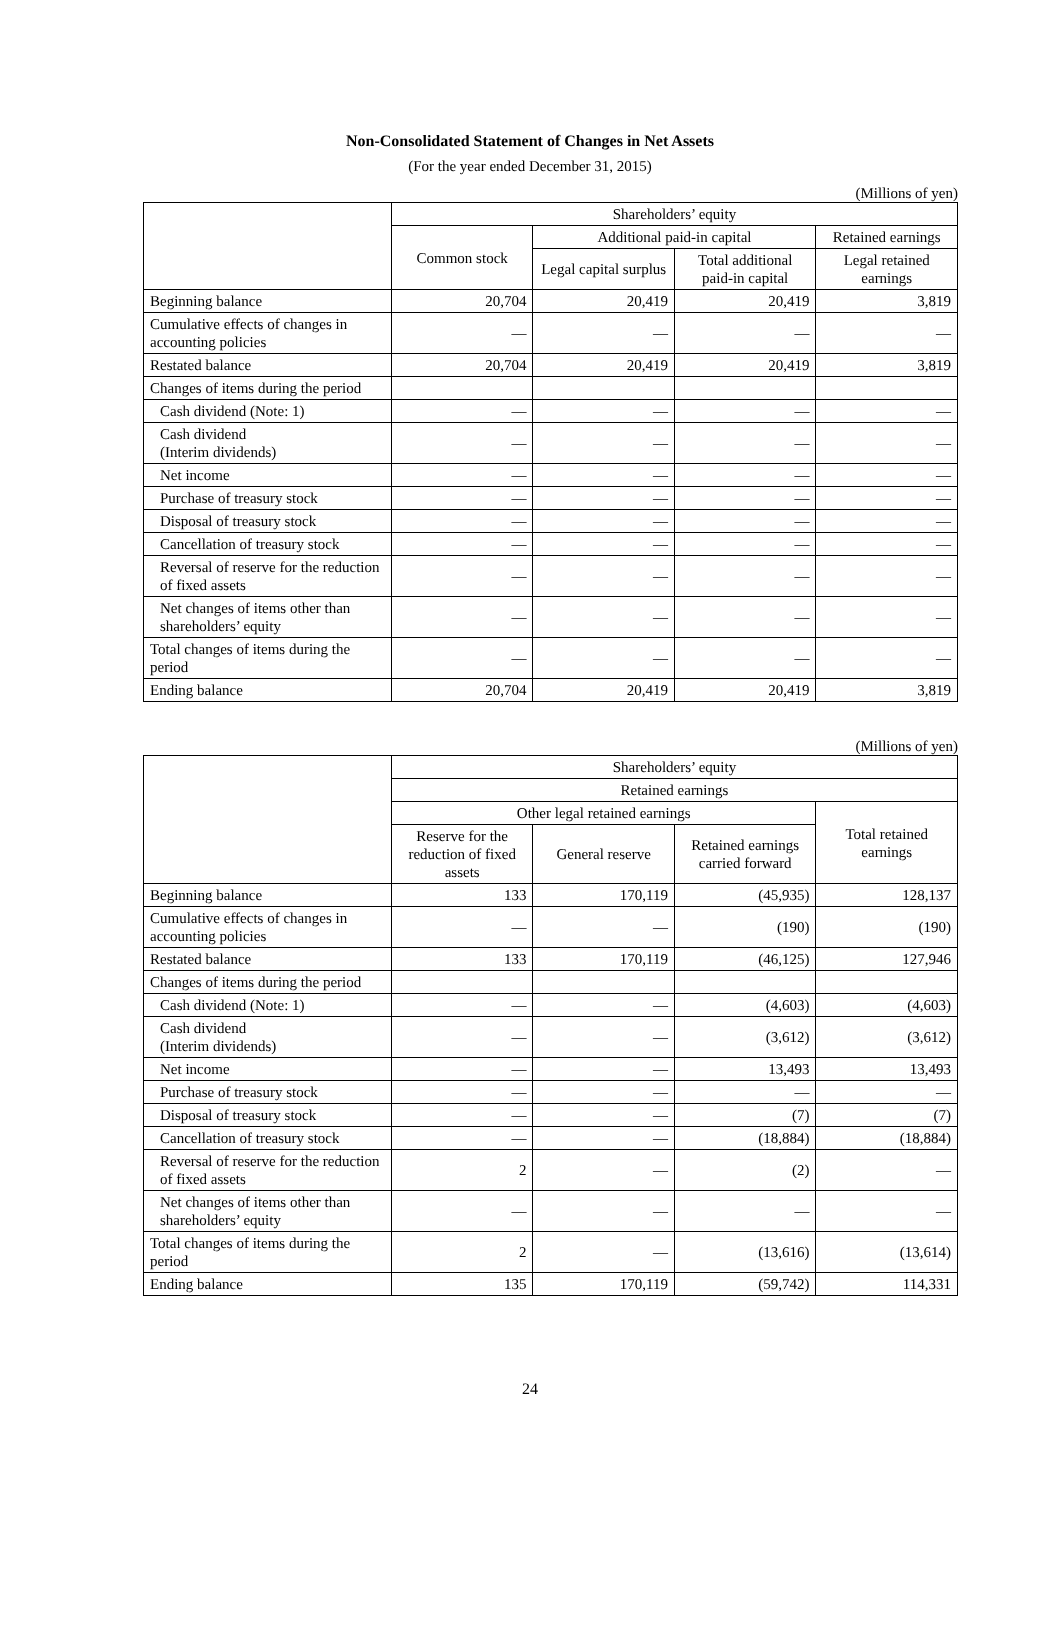Non-Consolidated Statement of Changes in Net Assets
(For the year ended December 31, 2015)
(Millions of yen)
| | Shareholders’ equity | | | |
| --- | --- | --- | --- | --- |
| | Common stock | Additional paid-in capital | | Retained earnings |
| | | Legal capital surplus | Total additional paid-in capital | Legal retained earnings |
| Beginning balance | 20,704 | 20,419 | 20,419 | 3,819 |
| Cumulative effects of changes in accounting policies | — | — | — | — |
| Restated balance | 20,704 | 20,419 | 20,419 | 3,819 |
| Changes of items during the period | | | | |
| Cash dividend (Note: 1) | — | — | — | — |
| Cash dividend (Interim dividends) | — | — | — | — |
| Net income | — | — | — | — |
| Purchase of treasury stock | — | — | — | — |
| Disposal of treasury stock | — | — | — | — |
| Cancellation of treasury stock | — | — | — | — |
| Reversal of reserve for the reduction of fixed assets | — | — | — | — |
| Net changes of items other than shareholders’ equity | — | — | — | — |
| Total changes of items during the period | — | — | — | — |
| Ending balance | 20,704 | 20,419 | 20,419 | 3,819 |
(Millions of yen)
| | Shareholders’ equity | | | |
| --- | --- | --- | --- | --- |
| | Retained earnings | | | |
| | Other legal retained earnings | | | Total retained earnings |
| | Reserve for the reduction of fixed assets | General reserve | Retained earnings carried forward | |
| Beginning balance | 133 | 170,119 | (45,935) | 128,137 |
| Cumulative effects of changes in accounting policies | — | — | (190) | (190) |
| Restated balance | 133 | 170,119 | (46,125) | 127,946 |
| Changes of items during the period | | | | |
| Cash dividend (Note: 1) | — | — | (4,603) | (4,603) |
| Cash dividend (Interim dividends) | — | — | (3,612) | (3,612) |
| Net income | — | — | 13,493 | 13,493 |
| Purchase of treasury stock | — | — | — | — |
| Disposal of treasury stock | — | — | (7) | (7) |
| Cancellation of treasury stock | — | — | (18,884) | (18,884) |
| Reversal of reserve for the reduction of fixed assets | 2 | — | (2) | — |
| Net changes of items other than shareholders’ equity | — | — | — | — |
| Total changes of items during the period | 2 | — | (13,616) | (13,614) |
| Ending balance | 135 | 170,119 | (59,742) | 114,331 |
24